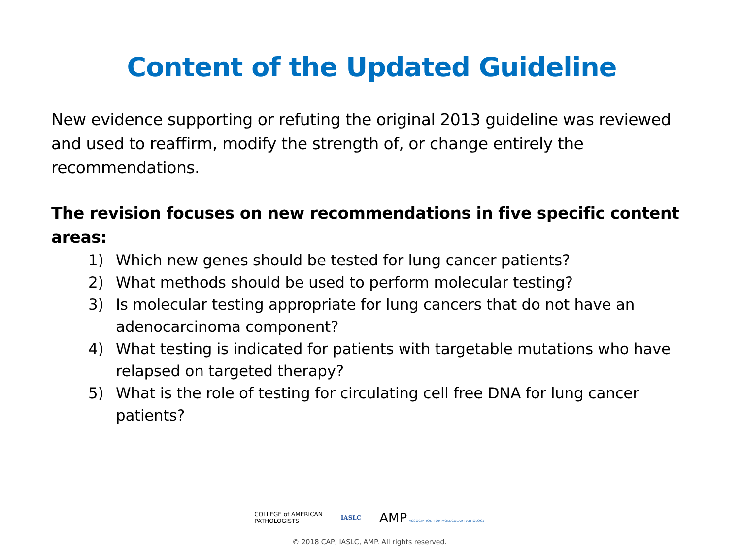Content of the Updated Guideline
New evidence supporting or refuting the original 2013 guideline was reviewed and used to reaffirm, modify the strength of, or change entirely the recommendations.
The revision focuses on new recommendations in five specific content areas:
1) Which new genes should be tested for lung cancer patients?
2) What methods should be used to perform molecular testing?
3) Is molecular testing appropriate for lung cancers that do not have an adenocarcinoma component?
4) What testing is indicated for patients with targetable mutations who have relapsed on targeted therapy?
5) What is the role of testing for circulating cell free DNA for lung cancer patients?
COLLEGE of AMERICAN
PATHOLOGISTS
IASLC
AMP ASSOCIATION FOR MOLECULAR PATHOLOGY
© 2018 CAP, IASLC, AMP. All rights reserved.